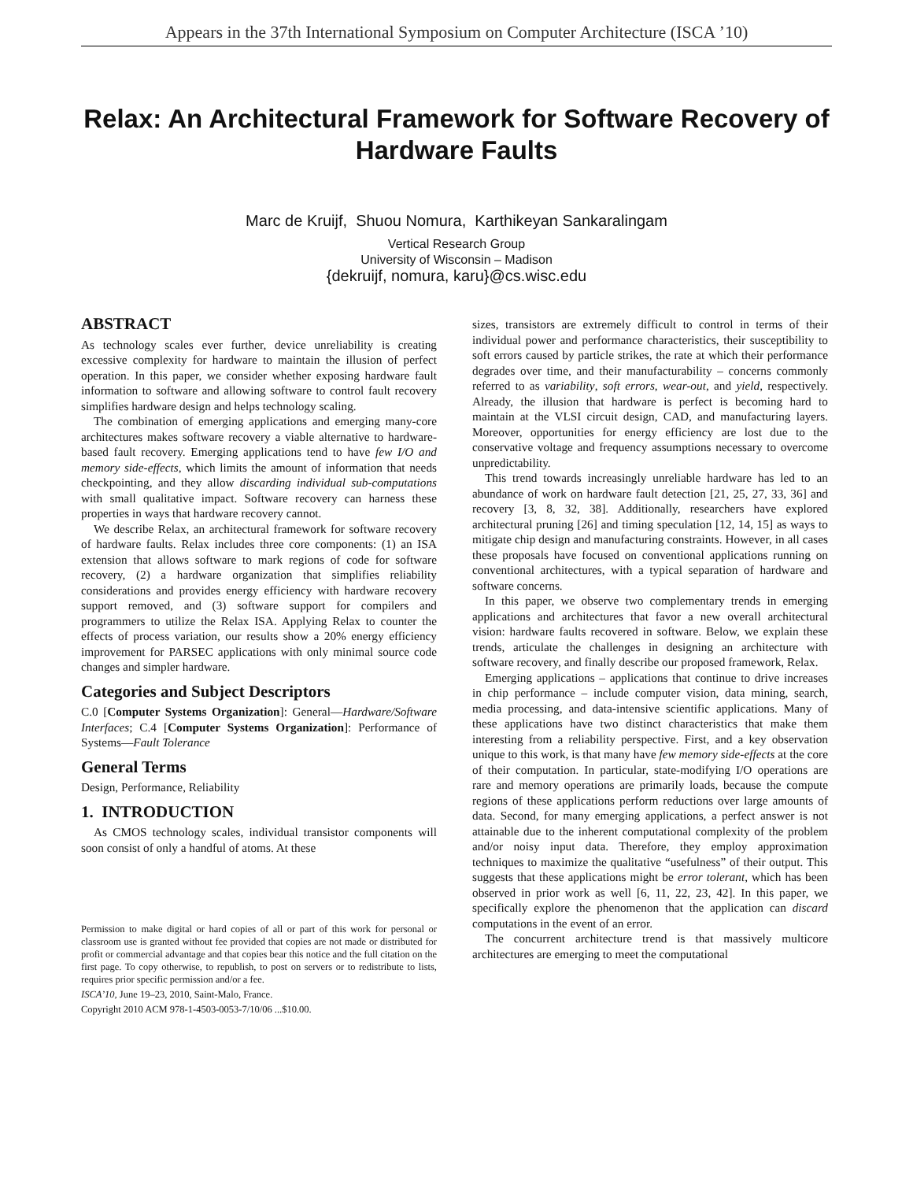Appears in the 37th International Symposium on Computer Architecture (ISCA ’10)
Relax: An Architectural Framework for Software Recovery of Hardware Faults
Marc de Kruijf, Shuou Nomura, Karthikeyan Sankaralingam
Vertical Research Group
University of Wisconsin – Madison
{dekruijf, nomura, karu}@cs.wisc.edu
ABSTRACT
As technology scales ever further, device unreliability is creating excessive complexity for hardware to maintain the illusion of perfect operation. In this paper, we consider whether exposing hardware fault information to software and allowing software to control fault recovery simplifies hardware design and helps technology scaling.
The combination of emerging applications and emerging many-core architectures makes software recovery a viable alternative to hardware-based fault recovery. Emerging applications tend to have few I/O and memory side-effects, which limits the amount of information that needs checkpointing, and they allow discarding individual sub-computations with small qualitative impact. Software recovery can harness these properties in ways that hardware recovery cannot.
We describe Relax, an architectural framework for software recovery of hardware faults. Relax includes three core components: (1) an ISA extension that allows software to mark regions of code for software recovery, (2) a hardware organization that simplifies reliability considerations and provides energy efficiency with hardware recovery support removed, and (3) software support for compilers and programmers to utilize the Relax ISA. Applying Relax to counter the effects of process variation, our results show a 20% energy efficiency improvement for PARSEC applications with only minimal source code changes and simpler hardware.
Categories and Subject Descriptors
C.0 [Computer Systems Organization]: General—Hardware/Software Interfaces; C.4 [Computer Systems Organization]: Performance of Systems—Fault Tolerance
General Terms
Design, Performance, Reliability
1. INTRODUCTION
As CMOS technology scales, individual transistor components will soon consist of only a handful of atoms. At these
Permission to make digital or hard copies of all or part of this work for personal or classroom use is granted without fee provided that copies are not made or distributed for profit or commercial advantage and that copies bear this notice and the full citation on the first page. To copy otherwise, to republish, to post on servers or to redistribute to lists, requires prior specific permission and/or a fee.
ISCA’10, June 19–23, 2010, Saint-Malo, France.
Copyright 2010 ACM 978-1-4503-0053-7/10/06 ...$10.00.
sizes, transistors are extremely difficult to control in terms of their individual power and performance characteristics, their susceptibility to soft errors caused by particle strikes, the rate at which their performance degrades over time, and their manufacturability – concerns commonly referred to as variability, soft errors, wear-out, and yield, respectively. Already, the illusion that hardware is perfect is becoming hard to maintain at the VLSI circuit design, CAD, and manufacturing layers. Moreover, opportunities for energy efficiency are lost due to the conservative voltage and frequency assumptions necessary to overcome unpredictability.
This trend towards increasingly unreliable hardware has led to an abundance of work on hardware fault detection [21, 25, 27, 33, 36] and recovery [3, 8, 32, 38]. Additionally, researchers have explored architectural pruning [26] and timing speculation [12, 14, 15] as ways to mitigate chip design and manufacturing constraints. However, in all cases these proposals have focused on conventional applications running on conventional architectures, with a typical separation of hardware and software concerns.
In this paper, we observe two complementary trends in emerging applications and architectures that favor a new overall architectural vision: hardware faults recovered in software. Below, we explain these trends, articulate the challenges in designing an architecture with software recovery, and finally describe our proposed framework, Relax.
Emerging applications – applications that continue to drive increases in chip performance – include computer vision, data mining, search, media processing, and data-intensive scientific applications. Many of these applications have two distinct characteristics that make them interesting from a reliability perspective. First, and a key observation unique to this work, is that many have few memory side-effects at the core of their computation. In particular, state-modifying I/O operations are rare and memory operations are primarily loads, because the compute regions of these applications perform reductions over large amounts of data. Second, for many emerging applications, a perfect answer is not attainable due to the inherent computational complexity of the problem and/or noisy input data. Therefore, they employ approximation techniques to maximize the qualitative “usefulness” of their output. This suggests that these applications might be error tolerant, which has been observed in prior work as well [6, 11, 22, 23, 42]. In this paper, we specifically explore the phenomenon that the application can discard computations in the event of an error.
The concurrent architecture trend is that massively multicore architectures are emerging to meet the computational